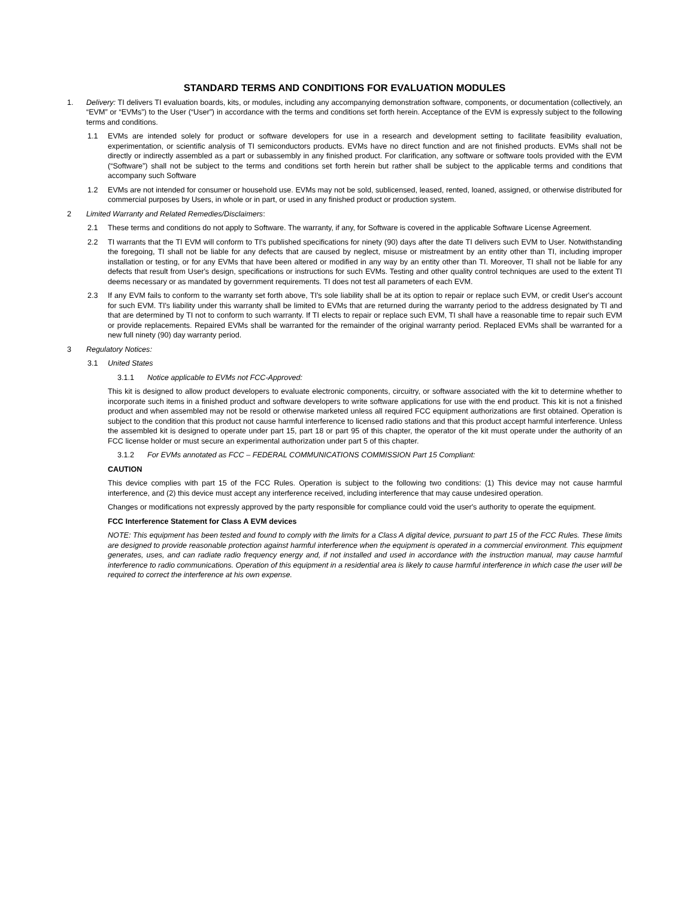STANDARD TERMS AND CONDITIONS FOR EVALUATION MODULES
1. Delivery: TI delivers TI evaluation boards, kits, or modules, including any accompanying demonstration software, components, or documentation (collectively, an “EVM” or “EVMs”) to the User (“User”) in accordance with the terms and conditions set forth herein. Acceptance of the EVM is expressly subject to the following terms and conditions.
1.1 EVMs are intended solely for product or software developers for use in a research and development setting to facilitate feasibility evaluation, experimentation, or scientific analysis of TI semiconductors products. EVMs have no direct function and are not finished products. EVMs shall not be directly or indirectly assembled as a part or subassembly in any finished product. For clarification, any software or software tools provided with the EVM (“Software”) shall not be subject to the terms and conditions set forth herein but rather shall be subject to the applicable terms and conditions that accompany such Software
1.2 EVMs are not intended for consumer or household use. EVMs may not be sold, sublicensed, leased, rented, loaned, assigned, or otherwise distributed for commercial purposes by Users, in whole or in part, or used in any finished product or production system.
2 Limited Warranty and Related Remedies/Disclaimers:
2.1 These terms and conditions do not apply to Software. The warranty, if any, for Software is covered in the applicable Software License Agreement.
2.2 TI warrants that the TI EVM will conform to TI's published specifications for ninety (90) days after the date TI delivers such EVM to User. Notwithstanding the foregoing, TI shall not be liable for any defects that are caused by neglect, misuse or mistreatment by an entity other than TI, including improper installation or testing, or for any EVMs that have been altered or modified in any way by an entity other than TI. Moreover, TI shall not be liable for any defects that result from User's design, specifications or instructions for such EVMs. Testing and other quality control techniques are used to the extent TI deems necessary or as mandated by government requirements. TI does not test all parameters of each EVM.
2.3 If any EVM fails to conform to the warranty set forth above, TI's sole liability shall be at its option to repair or replace such EVM, or credit User's account for such EVM. TI's liability under this warranty shall be limited to EVMs that are returned during the warranty period to the address designated by TI and that are determined by TI not to conform to such warranty. If TI elects to repair or replace such EVM, TI shall have a reasonable time to repair such EVM or provide replacements. Repaired EVMs shall be warranted for the remainder of the original warranty period. Replaced EVMs shall be warranted for a new full ninety (90) day warranty period.
3 Regulatory Notices:
3.1 United States
3.1.1 Notice applicable to EVMs not FCC-Approved:
This kit is designed to allow product developers to evaluate electronic components, circuitry, or software associated with the kit to determine whether to incorporate such items in a finished product and software developers to write software applications for use with the end product. This kit is not a finished product and when assembled may not be resold or otherwise marketed unless all required FCC equipment authorizations are first obtained. Operation is subject to the condition that this product not cause harmful interference to licensed radio stations and that this product accept harmful interference. Unless the assembled kit is designed to operate under part 15, part 18 or part 95 of this chapter, the operator of the kit must operate under the authority of an FCC license holder or must secure an experimental authorization under part 5 of this chapter.
3.1.2 For EVMs annotated as FCC – FEDERAL COMMUNICATIONS COMMISSION Part 15 Compliant:
CAUTION
This device complies with part 15 of the FCC Rules. Operation is subject to the following two conditions: (1) This device may not cause harmful interference, and (2) this device must accept any interference received, including interference that may cause undesired operation.
Changes or modifications not expressly approved by the party responsible for compliance could void the user's authority to operate the equipment.
FCC Interference Statement for Class A EVM devices
NOTE: This equipment has been tested and found to comply with the limits for a Class A digital device, pursuant to part 15 of the FCC Rules. These limits are designed to provide reasonable protection against harmful interference when the equipment is operated in a commercial environment. This equipment generates, uses, and can radiate radio frequency energy and, if not installed and used in accordance with the instruction manual, may cause harmful interference to radio communications. Operation of this equipment in a residential area is likely to cause harmful interference in which case the user will be required to correct the interference at his own expense.